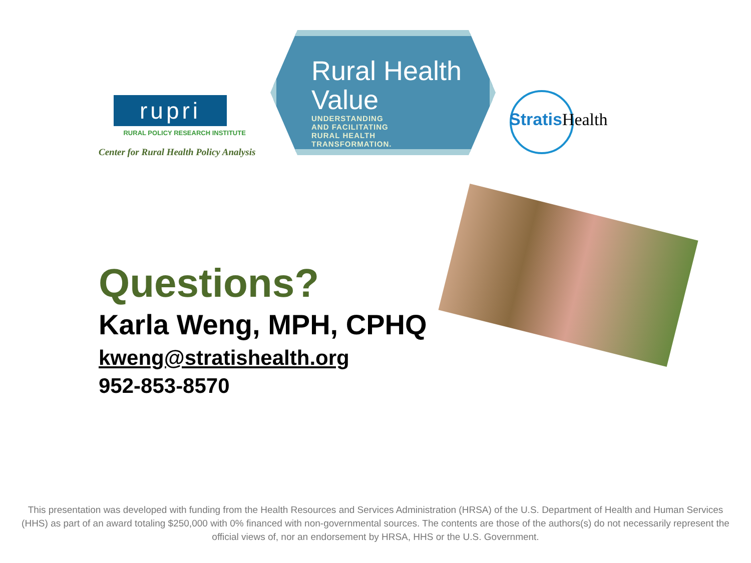rupri
RURAL POLICY RESEARCH INSTITUTE
Center for Rural Health Policy Analysis
Rural Health
Value
UNDERSTANDING
AND FACILITATING
RURAL HEALTH
TRANSFORMATION.
Stratis Health
Questions?
Karla Weng, MPH, CPHQ
kweng@stratishealth.org
952-853-8570
This presentation was developed with funding from the Health Resources and Services Administration (HRSA) of the U.S. Department of Health and Human Services (HHS) as part of an award totaling $250,000 with 0% financed with non-governmental sources. The contents are those of the authors(s) do not necessarily represent the official views of, nor an endorsement by HRSA, HHS or the U.S. Government.